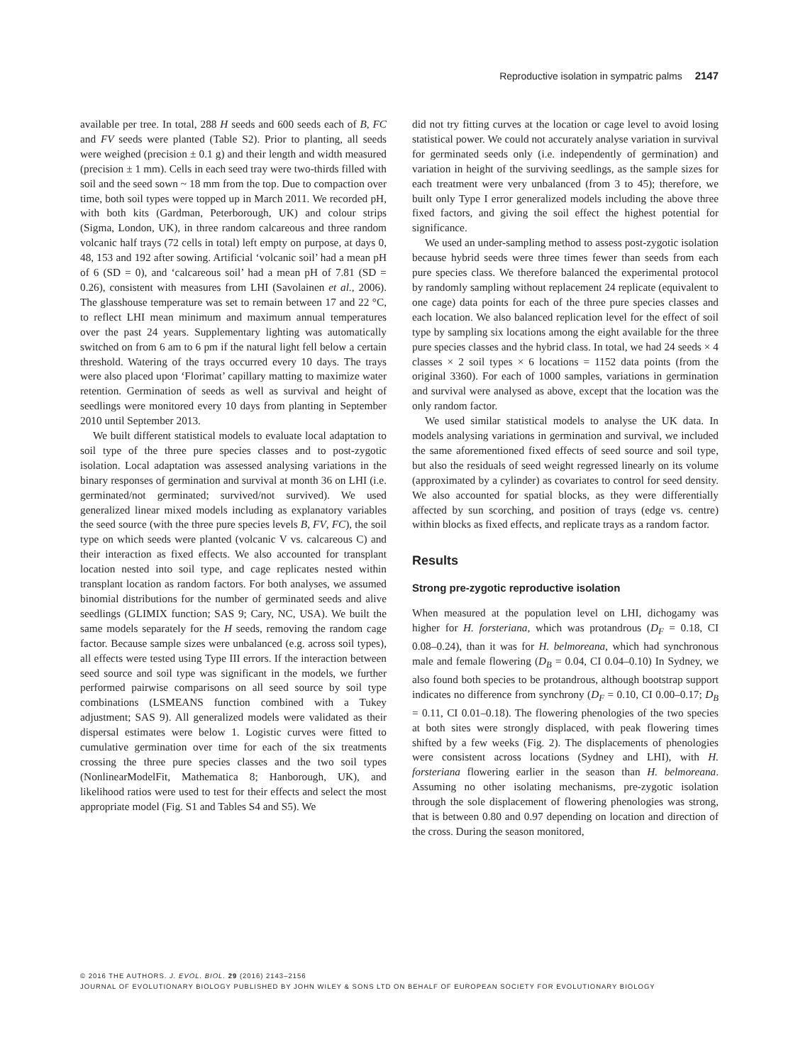Reproductive isolation in sympatric palms 2147
available per tree. In total, 288 H seeds and 600 seeds each of B, FC and FV seeds were planted (Table S2). Prior to planting, all seeds were weighed (precision ± 0.1 g) and their length and width measured (precision ± 1 mm). Cells in each seed tray were two-thirds filled with soil and the seed sown ~ 18 mm from the top. Due to compaction over time, both soil types were topped up in March 2011. We recorded pH, with both kits (Gardman, Peterborough, UK) and colour strips (Sigma, London, UK), in three random calcareous and three random volcanic half trays (72 cells in total) left empty on purpose, at days 0, 48, 153 and 192 after sowing. Artificial ‘volcanic soil’ had a mean pH of 6 (SD = 0), and ‘calcareous soil’ had a mean pH of 7.81 (SD = 0.26), consistent with measures from LHI (Savolainen et al., 2006). The glasshouse temperature was set to remain between 17 and 22 °C, to reflect LHI mean minimum and maximum annual temperatures over the past 24 years. Supplementary lighting was automatically switched on from 6 am to 6 pm if the natural light fell below a certain threshold. Watering of the trays occurred every 10 days. The trays were also placed upon ‘Florimat’ capillary matting to maximize water retention. Germination of seeds as well as survival and height of seedlings were monitored every 10 days from planting in September 2010 until September 2013.
We built different statistical models to evaluate local adaptation to soil type of the three pure species classes and to post-zygotic isolation. Local adaptation was assessed analysing variations in the binary responses of germination and survival at month 36 on LHI (i.e. germinated/not germinated; survived/not survived). We used generalized linear mixed models including as explanatory variables the seed source (with the three pure species levels B, FV, FC), the soil type on which seeds were planted (volcanic V vs. calcareous C) and their interaction as fixed effects. We also accounted for transplant location nested into soil type, and cage replicates nested within transplant location as random factors. For both analyses, we assumed binomial distributions for the number of germinated seeds and alive seedlings (GLIMIX function; SAS 9; Cary, NC, USA). We built the same models separately for the H seeds, removing the random cage factor. Because sample sizes were unbalanced (e.g. across soil types), all effects were tested using Type III errors. If the interaction between seed source and soil type was significant in the models, we further performed pairwise comparisons on all seed source by soil type combinations (LSMEANS function combined with a Tukey adjustment; SAS 9). All generalized models were validated as their dispersal estimates were below 1. Logistic curves were fitted to cumulative germination over time for each of the six treatments crossing the three pure species classes and the two soil types (NonlinearModelFit, Mathematica 8; Hanborough, UK), and likelihood ratios were used to test for their effects and select the most appropriate model (Fig. S1 and Tables S4 and S5). We
did not try fitting curves at the location or cage level to avoid losing statistical power. We could not accurately analyse variation in survival for germinated seeds only (i.e. independently of germination) and variation in height of the surviving seedlings, as the sample sizes for each treatment were very unbalanced (from 3 to 45); therefore, we built only Type I error generalized models including the above three fixed factors, and giving the soil effect the highest potential for significance.
We used an under-sampling method to assess post-zygotic isolation because hybrid seeds were three times fewer than seeds from each pure species class. We therefore balanced the experimental protocol by randomly sampling without replacement 24 replicate (equivalent to one cage) data points for each of the three pure species classes and each location. We also balanced replication level for the effect of soil type by sampling six locations among the eight available for the three pure species classes and the hybrid class. In total, we had 24 seeds × 4 classes × 2 soil types × 6 locations = 1152 data points (from the original 3360). For each of 1000 samples, variations in germination and survival were analysed as above, except that the location was the only random factor.
We used similar statistical models to analyse the UK data. In models analysing variations in germination and survival, we included the same aforementioned fixed effects of seed source and soil type, but also the residuals of seed weight regressed linearly on its volume (approximated by a cylinder) as covariates to control for seed density. We also accounted for spatial blocks, as they were differentially affected by sun scorching, and position of trays (edge vs. centre) within blocks as fixed effects, and replicate trays as a random factor.
Results
Strong pre-zygotic reproductive isolation
When measured at the population level on LHI, dichogamy was higher for H. forsteriana, which was protandrous (D<sub>F</sub> = 0.18, CI 0.08–0.24), than it was for H. belmoreana, which had synchronous male and female flowering (D<sub>B</sub> = 0.04, CI 0.04–0.10) In Sydney, we also found both species to be protandrous, although bootstrap support indicates no difference from synchrony (D<sub>F</sub> = 0.10, CI 0.00–0.17; D<sub>B</sub> = 0.11, CI 0.01–0.18). The flowering phenologies of the two species at both sites were strongly displaced, with peak flowering times shifted by a few weeks (Fig. 2). The displacements of phenologies were consistent across locations (Sydney and LHI), with H. forsteriana flowering earlier in the season than H. belmoreana. Assuming no other isolating mechanisms, pre-zygotic isolation through the sole displacement of flowering phenologies was strong, that is between 0.80 and 0.97 depending on location and direction of the cross. During the season monitored,
© 2016 THE AUTHORS. J. EVOL. BIOL. 29 (2016) 2143–2156
JOURNAL OF EVOLUTIONARY BIOLOGY PUBLISHED BY JOHN WILEY & SONS LTD ON BEHALF OF EUROPEAN SOCIETY FOR EVOLUTIONARY BIOLOGY